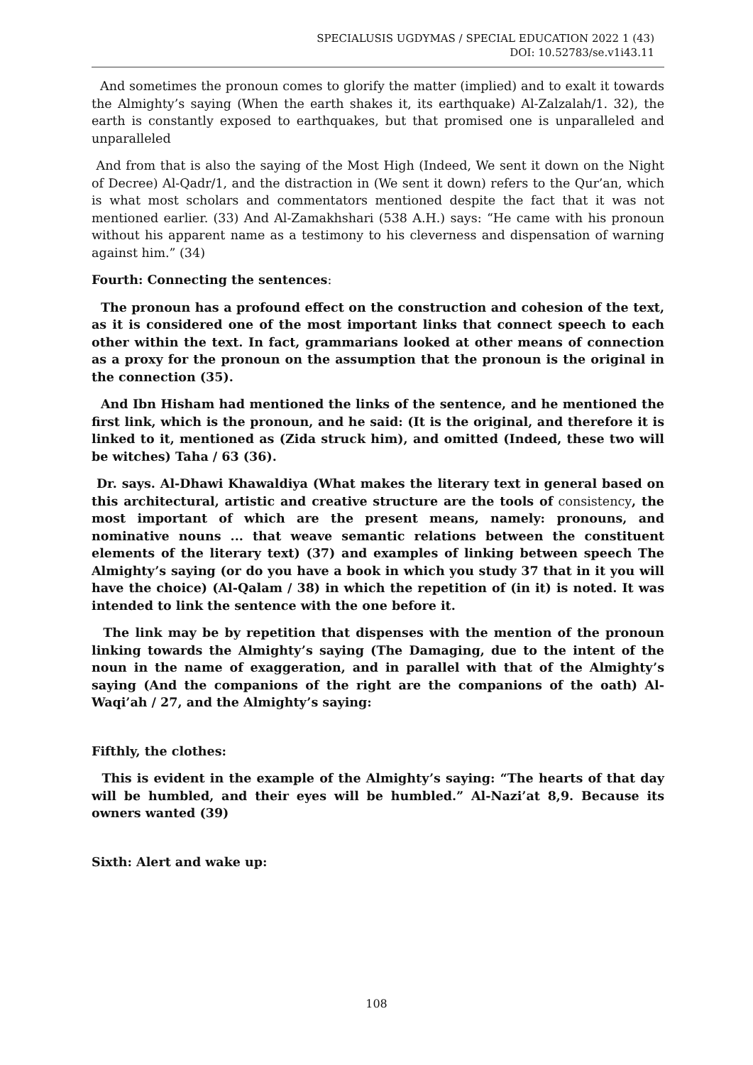SPECIALUSIS UGDYMAS / SPECIAL EDUCATION 2022 1 (43)
DOI: 10.52783/se.v1i43.11
And sometimes the pronoun comes to glorify the matter (implied) and to exalt it towards the Almighty’s saying (When the earth shakes it, its earthquake) Al-Zalzalah/1. 32), the earth is constantly exposed to earthquakes, but that promised one is unparalleled and unparalleled
And from that is also the saying of the Most High (Indeed, We sent it down on the Night of Decree) Al-Qadr/1, and the distraction in (We sent it down) refers to the Qur’an, which is what most scholars and commentators mentioned despite the fact that it was not mentioned earlier. (33) And Al-Zamakhshari (538 A.H.) says: “He came with his pronoun without his apparent name as a testimony to his cleverness and dispensation of warning against him.” (34)
Fourth: Connecting the sentences:
The pronoun has a profound effect on the construction and cohesion of the text, as it is considered one of the most important links that connect speech to each other within the text. In fact, grammarians looked at other means of connection as a proxy for the pronoun on the assumption that the pronoun is the original in the connection (35).
And Ibn Hisham had mentioned the links of the sentence, and he mentioned the first link, which is the pronoun, and he said: (It is the original, and therefore it is linked to it, mentioned as (Zida struck him), and omitted (Indeed, these two will be witches) Taha / 63 (36).
Dr. says. Al-Dhawi Khawaldiya (What makes the literary text in general based on this architectural, artistic and creative structure are the tools of consistency, the most important of which are the present means, namely: pronouns, and nominative nouns ... that weave semantic relations between the constituent elements of the literary text) (37) and examples of linking between speech The Almighty’s saying (or do you have a book in which you study 37 that in it you will have the choice) (Al-Qalam / 38) in which the repetition of (in it) is noted. It was intended to link the sentence with the one before it.
The link may be by repetition that dispenses with the mention of the pronoun linking towards the Almighty’s saying (The Damaging, due to the intent of the noun in the name of exaggeration, and in parallel with that of the Almighty’s saying (And the companions of the right are the companions of the oath) Al-Waqi’ah / 27, and the Almighty’s saying:
Fifthly, the clothes:
This is evident in the example of the Almighty’s saying: “The hearts of that day will be humbled, and their eyes will be humbled.” Al-Nazi’at 8,9. Because its owners wanted (39)
Sixth: Alert and wake up:
108